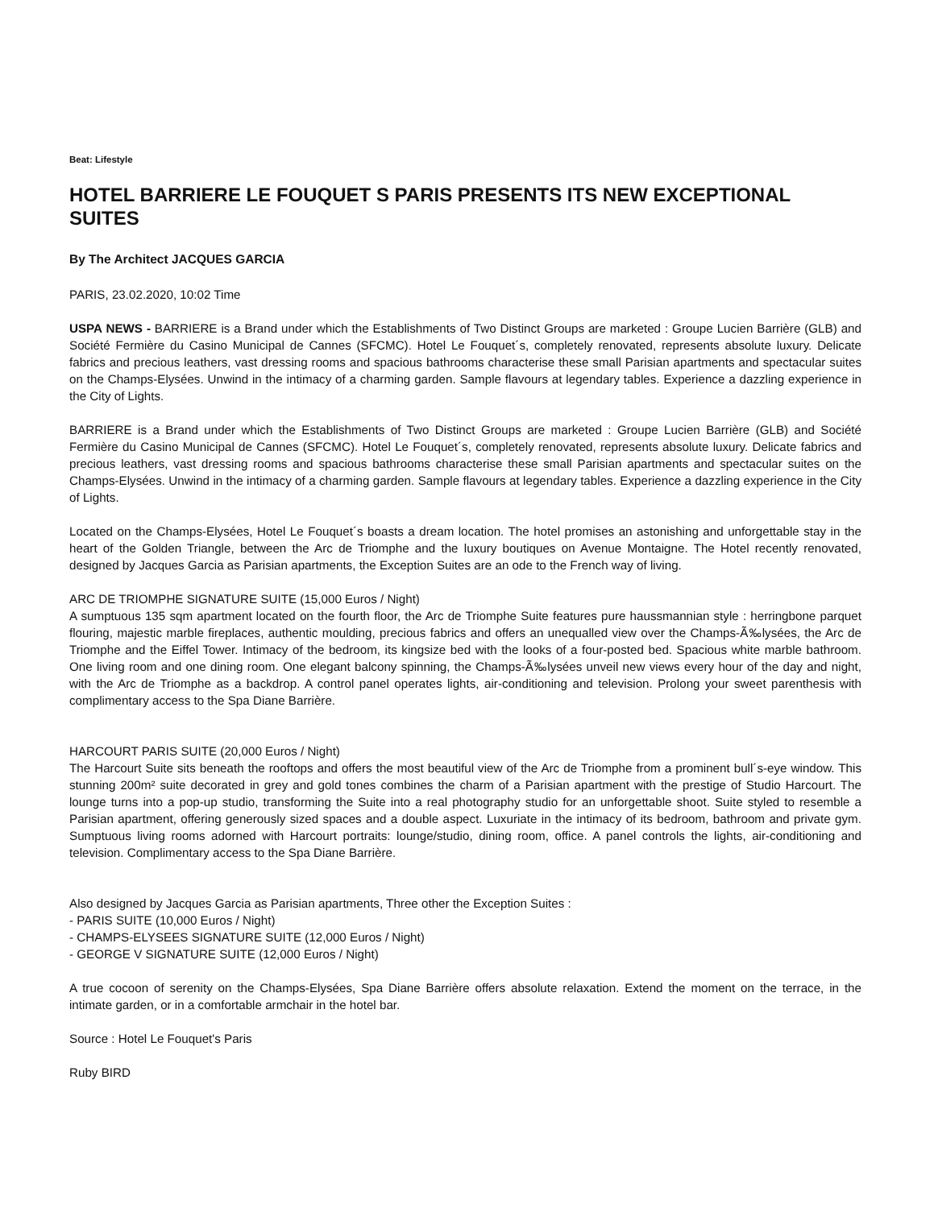Beat: Lifestyle
HOTEL BARRIERE LE FOUQUET S PARIS PRESENTS ITS NEW EXCEPTIONAL SUITES
By The Architect JACQUES GARCIA
PARIS, 23.02.2020, 10:02 Time
USPA NEWS - BARRIERE is a Brand under which the Establishments of Two Distinct Groups are marketed : Groupe Lucien Barrière (GLB) and Société Fermière du Casino Municipal de Cannes (SFCMC). Hotel Le Fouquet´s, completely renovated, represents absolute luxury. Delicate fabrics and precious leathers, vast dressing rooms and spacious bathrooms characterise these small Parisian apartments and spectacular suites on the Champs-Elysées. Unwind in the intimacy of a charming garden. Sample flavours at legendary tables. Experience a dazzling experience in the City of Lights.
BARRIERE is a Brand under which the Establishments of Two Distinct Groups are marketed : Groupe Lucien Barrière (GLB) and Société Fermière du Casino Municipal de Cannes (SFCMC). Hotel Le Fouquet´s, completely renovated, represents absolute luxury. Delicate fabrics and precious leathers, vast dressing rooms and spacious bathrooms characterise these small Parisian apartments and spectacular suites on the Champs-Elysées. Unwind in the intimacy of a charming garden. Sample flavours at legendary tables. Experience a dazzling experience in the City of Lights.
Located on the Champs-Elysées, Hotel Le Fouquet´s boasts a dream location. The hotel promises an astonishing and unforgettable stay in the heart of the Golden Triangle, between the Arc de Triomphe and the luxury boutiques on Avenue Montaigne. The Hotel recently renovated, designed by Jacques Garcia as Parisian apartments, the Exception Suites are an ode to the French way of living.
ARC DE TRIOMPHE SIGNATURE SUITE (15,000 Euros / Night)
A sumptuous 135 sqm apartment located on the fourth floor, the Arc de Triomphe Suite features pure haussmannian style : herringbone parquet flouring, majestic marble fireplaces, authentic moulding, precious fabrics and offers an unequalled view over the Champs-Ã‰lysées, the Arc de Triomphe and the Eiffel Tower. Intimacy of the bedroom, its kingsize bed with the looks of a four-posted bed. Spacious white marble bathroom. One living room and one dining room. One elegant balcony spinning, the Champs-Ã‰lysées unveil new views every hour of the day and night, with the Arc de Triomphe as a backdrop. A control panel operates lights, air-conditioning and television. Prolong your sweet parenthesis with complimentary access to the Spa Diane Barrière.
HARCOURT PARIS SUITE (20,000 Euros / Night)
The Harcourt Suite sits beneath the rooftops and offers the most beautiful view of the Arc de Triomphe from a prominent bull´s-eye window. This stunning 200m² suite decorated in grey and gold tones combines the charm of a Parisian apartment with the prestige of Studio Harcourt. The lounge turns into a pop-up studio, transforming the Suite into a real photography studio for an unforgettable shoot. Suite styled to resemble a Parisian apartment, offering generously sized spaces and a double aspect. Luxuriate in the intimacy of its bedroom, bathroom and private gym. Sumptuous living rooms adorned with Harcourt portraits: lounge/studio, dining room, office. A panel controls the lights, air-conditioning and television. Complimentary access to the Spa Diane Barrière.
Also designed by Jacques Garcia as Parisian apartments, Three other the Exception Suites :
- PARIS SUITE (10,000 Euros / Night)
- CHAMPS-ELYSEES SIGNATURE SUITE (12,000 Euros / Night)
- GEORGE V SIGNATURE SUITE (12,000 Euros / Night)
A true cocoon of serenity on the Champs-Elysées, Spa Diane Barrière offers absolute relaxation. Extend the moment on the terrace, in the intimate garden, or in a comfortable armchair in the hotel bar.
Source : Hotel Le Fouquet's Paris
Ruby BIRD